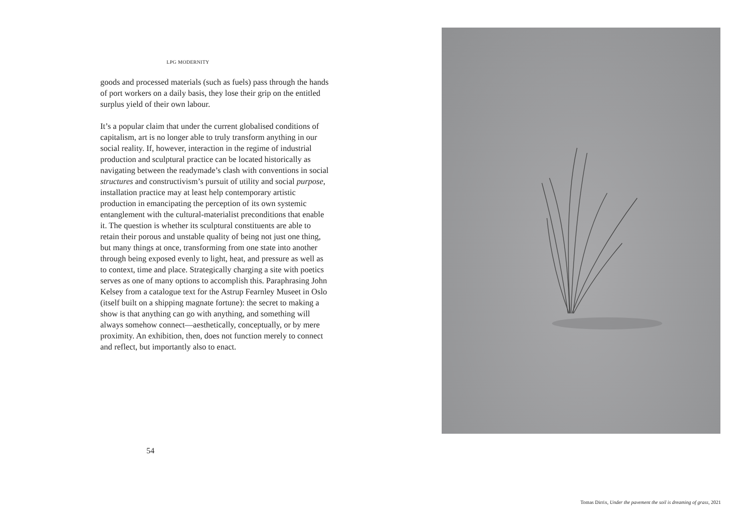LPG MODERNITY
goods and processed materials (such as fuels) pass through the hands of port workers on a daily basis, they lose their grip on the entitled surplus yield of their own labour.
It’s a popular claim that under the current globalised conditions of capitalism, art is no longer able to truly transform anything in our social reality. If, however, interaction in the regime of industrial production and sculptural practice can be located historically as navigating between the readymade’s clash with conventions in social structures and constructivism’s pursuit of utility and social purpose, installation practice may at least help contemporary artistic production in emancipating the perception of its own systemic entanglement with the cultural-materialist preconditions that enable it. The question is whether its sculptural constituents are able to retain their porous and unstable quality of being not just one thing, but many things at once, transforming from one state into another through being exposed evenly to light, heat, and pressure as well as to context, time and place. Strategically charging a site with poetics serves as one of many options to accomplish this. Paraphrasing John Kelsey from a catalogue text for the Astrup Fearnley Museet in Oslo (itself built on a shipping magnate fortune): the secret to making a show is that anything can go with anything, and something will always somehow connect—aesthetically, conceptually, or by mere proximity. An exhibition, then, does not function merely to connect and reflect, but importantly also to enact.
54
Tomas Dirrix, Under the pavement the soil is dreaming of grass, 2021